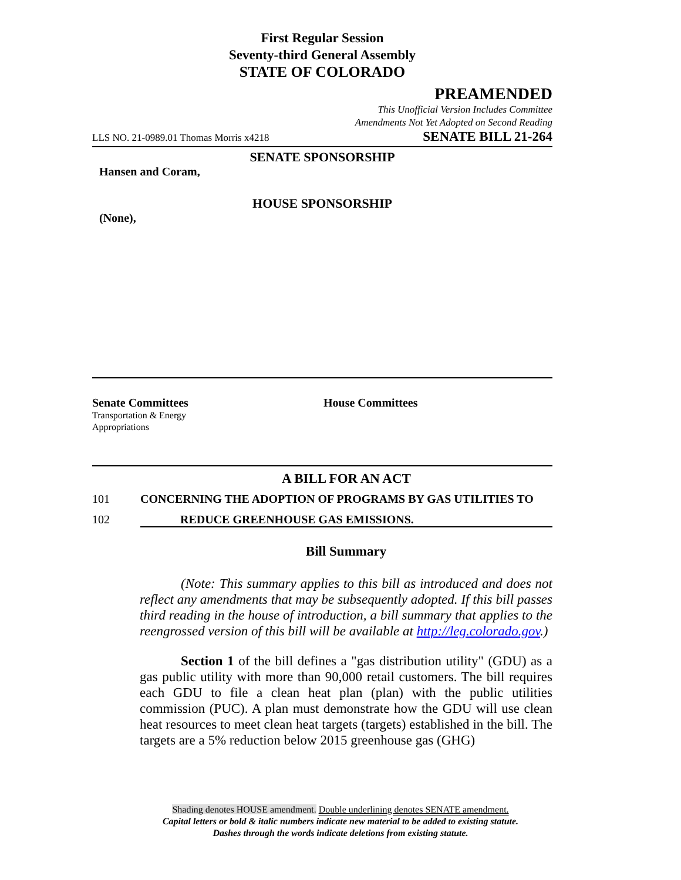First Regular Session
Seventy-third General Assembly
STATE OF COLORADO
PREAMENDED
This Unofficial Version Includes Committee
Amendments Not Yet Adopted on Second Reading
LLS NO. 21-0989.01 Thomas Morris x4218 SENATE BILL 21-264
SENATE SPONSORSHIP
Hansen and Coram,
HOUSE SPONSORSHIP
(None),
Senate Committees
Transportation & Energy
Appropriations
House Committees
A BILL FOR AN ACT
101 CONCERNING THE ADOPTION OF PROGRAMS BY GAS UTILITIES TO
102 REDUCE GREENHOUSE GAS EMISSIONS.
Bill Summary
(Note: This summary applies to this bill as introduced and does not reflect any amendments that may be subsequently adopted. If this bill passes third reading in the house of introduction, a bill summary that applies to the reengrossed version of this bill will be available at http://leg.colorado.gov.)
Section 1 of the bill defines a "gas distribution utility" (GDU) as a gas public utility with more than 90,000 retail customers. The bill requires each GDU to file a clean heat plan (plan) with the public utilities commission (PUC). A plan must demonstrate how the GDU will use clean heat resources to meet clean heat targets (targets) established in the bill. The targets are a 5% reduction below 2015 greenhouse gas (GHG)
Shading denotes HOUSE amendment. Double underlining denotes SENATE amendment.
Capital letters or bold & italic numbers indicate new material to be added to existing statute.
Dashes through the words indicate deletions from existing statute.